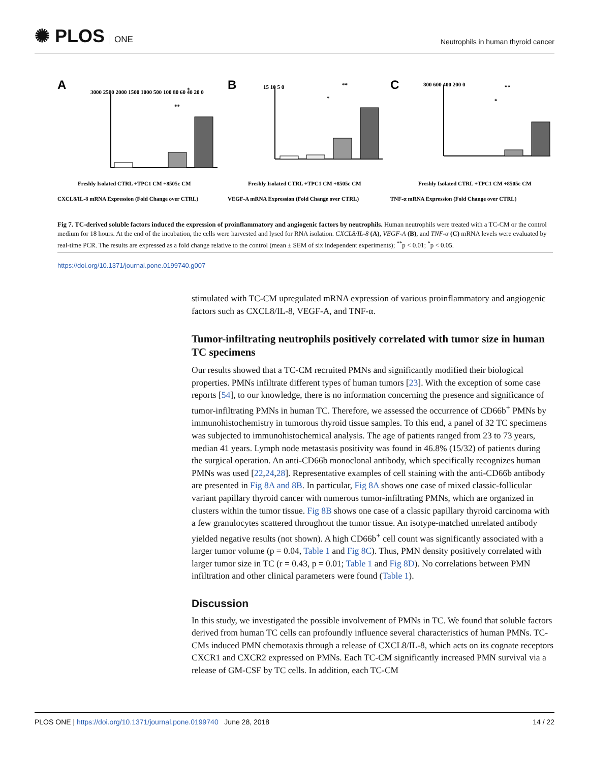✺ PLOS ONE
Neutrophils in human thyroid cancer
A
B
C
**
*
**
*
**
*
Freshly Isolated CTRL +TPC1 CM +8505c CM
Freshly Isolated CTRL +TPC1 CM +8505c CM
Freshly Isolated CTRL +TPC1 CM +8505c CM
3000 2500 2000 1500 1000 500 100 80 60 40 20 0
15 10 5 0
800 600 400 200 0
CXCL8/IL-8 mRNA Expression (Fold Change over CTRL)
VEGF-A mRNA Expression (Fold Change over CTRL)
TNF-α mRNA Expression (Fold Change over CTRL)
Fig 7. TC-derived soluble factors induced the expression of proinflammatory and angiogenic factors by neutrophils. Human neutrophils were treated with a TC-CM or the control medium for 18 hours. At the end of the incubation, the cells were harvested and lysed for RNA isolation. CXCL8/IL-8 (A), VEGF-A (B), and TNF-α (C) mRNA levels were evaluated by real-time PCR. The results are expressed as a fold change relative to the control (mean ± SEM of six independent experiments); <sup>**</sup>p < 0.01; <sup>*</sup>p < 0.05.
https://doi.org/10.1371/journal.pone.0199740.g007
stimulated with TC-CM upregulated mRNA expression of various proinflammatory and angiogenic factors such as CXCL8/IL-8, VEGF-A, and TNF-α.
Tumor-infiltrating neutrophils positively correlated with tumor size in human TC specimens
Our results showed that a TC-CM recruited PMNs and significantly modified their biological properties. PMNs infiltrate different types of human tumors [23]. With the exception of some case reports [54], to our knowledge, there is no information concerning the presence and significance of tumor-infiltrating PMNs in human TC. Therefore, we assessed the occurrence of CD66b<sup>+</sup> PMNs by immunohistochemistry in tumorous thyroid tissue samples. To this end, a panel of 32 TC specimens was subjected to immunohistochemical analysis. The age of patients ranged from 23 to 73 years, median 41 years. Lymph node metastasis positivity was found in 46.8% (15/32) of patients during the surgical operation. An anti-CD66b monoclonal antibody, which specifically recognizes human PMNs was used [22,24,28]. Representative examples of cell staining with the anti-CD66b antibody are presented in Fig 8A and 8B. In particular, Fig 8A shows one case of mixed classic-follicular variant papillary thyroid cancer with numerous tumor-infiltrating PMNs, which are organized in clusters within the tumor tissue. Fig 8B shows one case of a classic papillary thyroid carcinoma with a few granulocytes scattered throughout the tumor tissue. An isotype-matched unrelated antibody yielded negative results (not shown). A high CD66b<sup>+</sup> cell count was significantly associated with a larger tumor volume (p = 0.04, Table 1 and Fig 8C). Thus, PMN density positively correlated with larger tumor size in TC (r = 0.43, p = 0.01; Table 1 and Fig 8D). No correlations between PMN infiltration and other clinical parameters were found (Table 1).
Discussion
In this study, we investigated the possible involvement of PMNs in TC. We found that soluble factors derived from human TC cells can profoundly influence several characteristics of human PMNs. TC-CMs induced PMN chemotaxis through a release of CXCL8/IL-8, which acts on its cognate receptors CXCR1 and CXCR2 expressed on PMNs. Each TC-CM significantly increased PMN survival via a release of GM-CSF by TC cells. In addition, each TC-CM
PLOS ONE | https://doi.org/10.1371/journal.pone.0199740 June 28, 2018 14 / 22